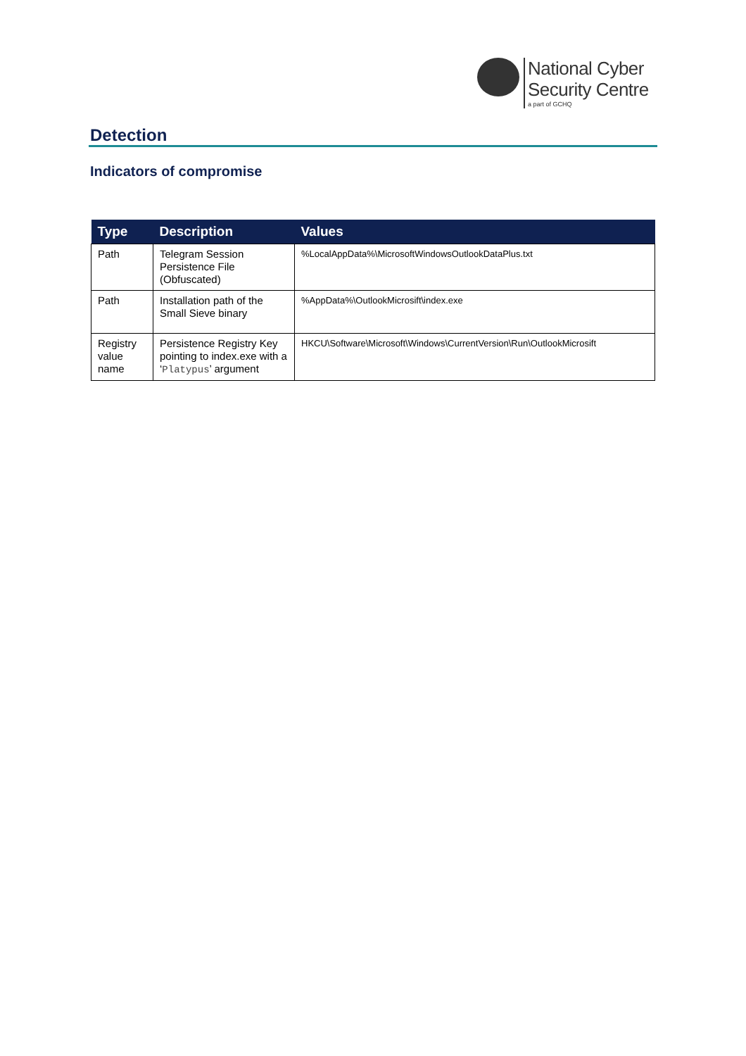National Cyber
Security Centre
a part of GCHQ
Detection
Indicators of compromise
| Type | Description | Values |
| --- | --- | --- |
| Path | Telegram Session Persistence File (Obfuscated) | %LocalAppData%\MicrosoftWindowsOutlookDataPlus.txt |
| Path | Installation path of the Small Sieve binary | %AppData%\OutlookMicrosift\index.exe |
| Registry value name | Persistence Registry Key pointing to index.exe with a ‘ Platypus ’ argument | HKCU\Software\Microsoft\Windows\CurrentVersion\Run\OutlookMicrosift |